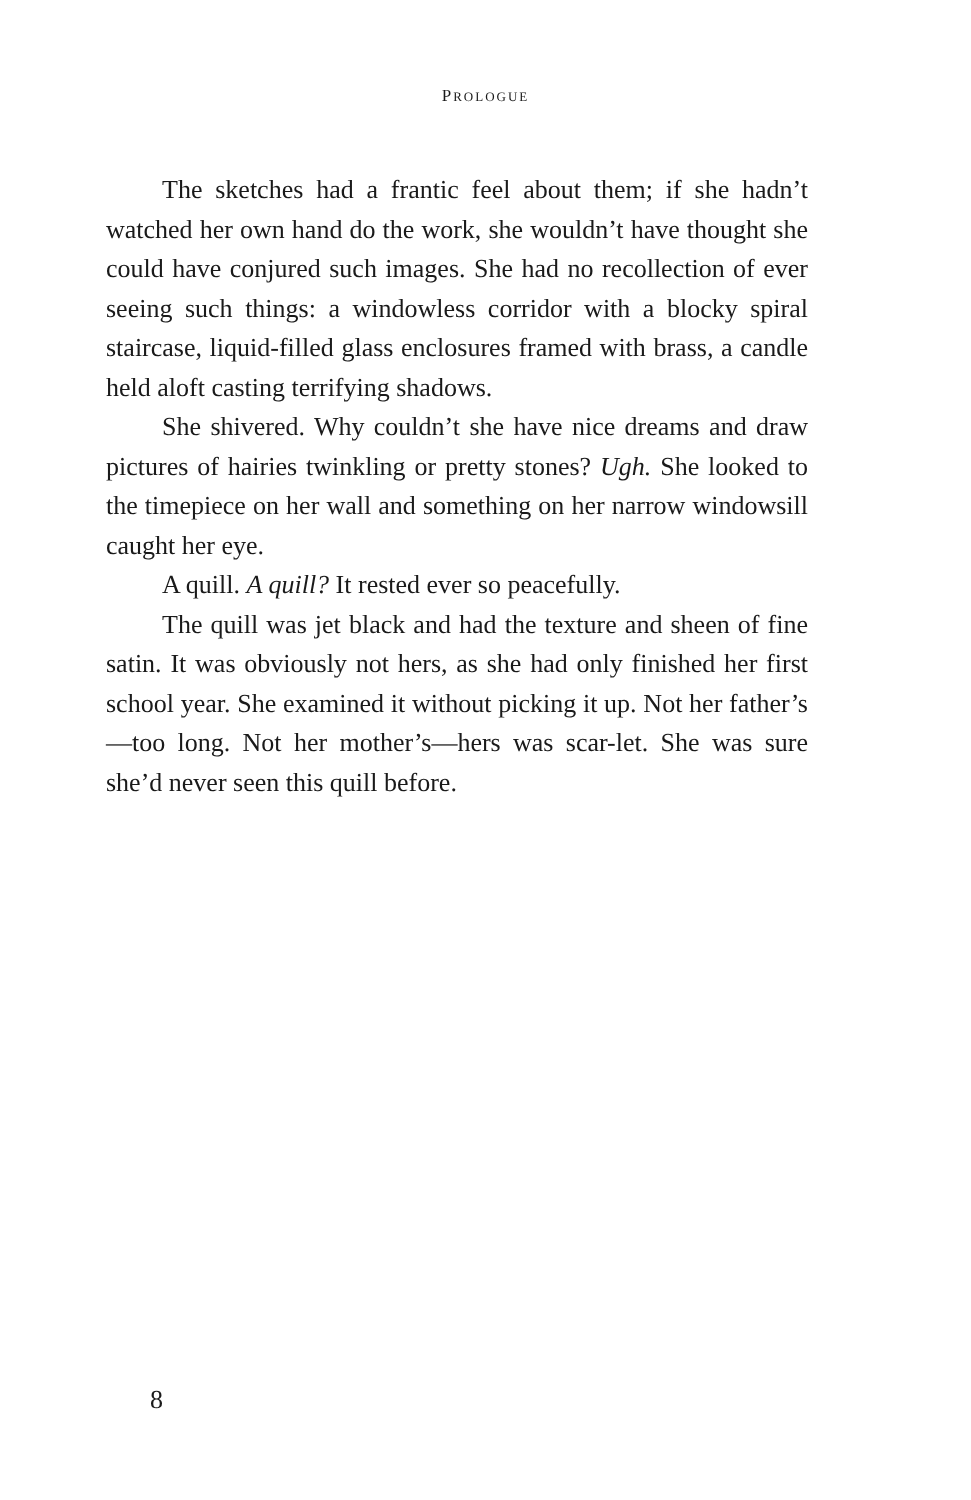PROLOGUE
The sketches had a frantic feel about them; if she hadn’t watched her own hand do the work, she wouldn’t have thought she could have conjured such images. She had no recollection of ever seeing such things: a windowless corridor with a blocky spiral staircase, liquid-filled glass enclosures framed with brass, a candle held aloft casting terrifying shadows.
She shivered. Why couldn’t she have nice dreams and draw pictures of hairies twinkling or pretty stones? Ugh. She looked to the timepiece on her wall and something on her narrow windowsill caught her eye.
A quill. A quill? It rested ever so peacefully.
The quill was jet black and had the texture and sheen of fine satin. It was obviously not hers, as she had only finished her first school year. She examined it without picking it up. Not her father’s—too long. Not her mother’s—hers was scar-let. She was sure she’d never seen this quill before.
8